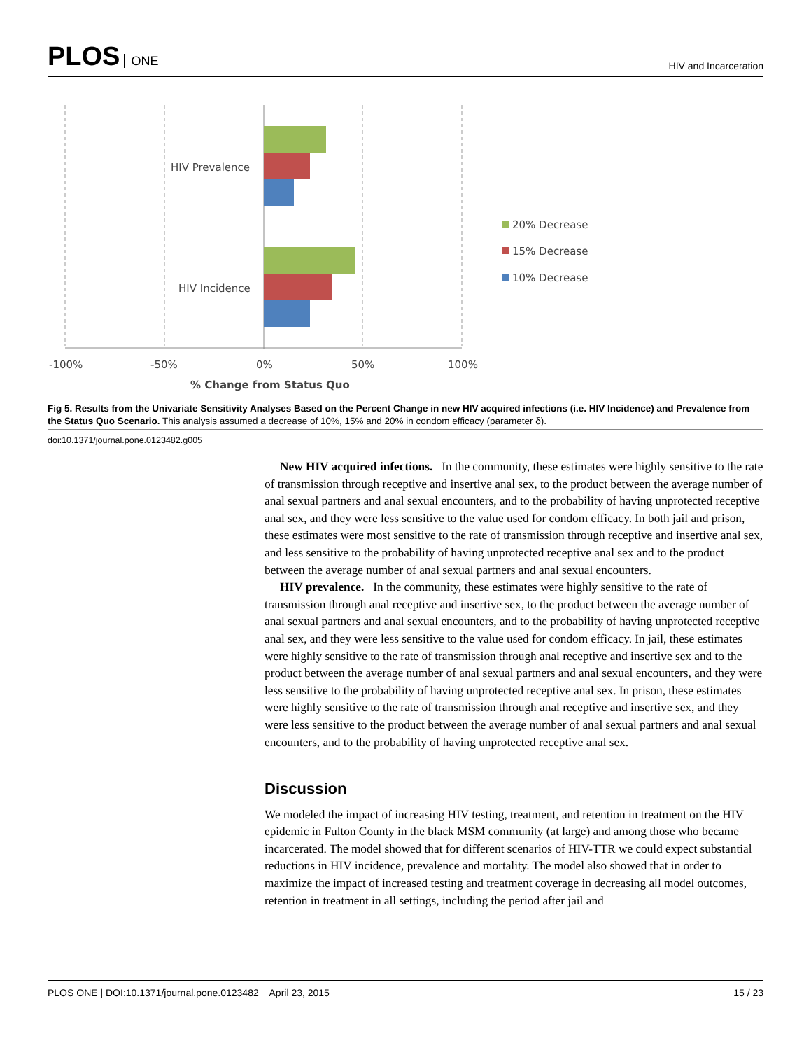PLOS ONE
HIV and Incarceration
HIV Prevalence
HIV Incidence
-100%
-50%
0%
50%
100%
% Change from Status Quo
20% Decrease
15% Decrease
10% Decrease
Fig 5. Results from the Univariate Sensitivity Analyses Based on the Percent Change in new HIV acquired infections (i.e. HIV Incidence) and Prevalence from the Status Quo Scenario. This analysis assumed a decrease of 10%, 15% and 20% in condom efficacy (parameter δ).
doi:10.1371/journal.pone.0123482.g005
New HIV acquired infections. In the community, these estimates were highly sensitive to the rate of transmission through receptive and insertive anal sex, to the product between the average number of anal sexual partners and anal sexual encounters, and to the probability of having unprotected receptive anal sex, and they were less sensitive to the value used for condom efficacy. In both jail and prison, these estimates were most sensitive to the rate of transmission through receptive and insertive anal sex, and less sensitive to the probability of having unprotected receptive anal sex and to the product between the average number of anal sexual partners and anal sexual encounters.
HIV prevalence. In the community, these estimates were highly sensitive to the rate of transmission through anal receptive and insertive sex, to the product between the average number of anal sexual partners and anal sexual encounters, and to the probability of having unprotected receptive anal sex, and they were less sensitive to the value used for condom efficacy. In jail, these estimates were highly sensitive to the rate of transmission through anal receptive and insertive sex and to the product between the average number of anal sexual partners and anal sexual encounters, and they were less sensitive to the probability of having unprotected receptive anal sex. In prison, these estimates were highly sensitive to the rate of transmission through anal receptive and insertive sex, and they were less sensitive to the product between the average number of anal sexual partners and anal sexual encounters, and to the probability of having unprotected receptive anal sex.
Discussion
We modeled the impact of increasing HIV testing, treatment, and retention in treatment on the HIV epidemic in Fulton County in the black MSM community (at large) and among those who became incarcerated. The model showed that for different scenarios of HIV-TTR we could expect substantial reductions in HIV incidence, prevalence and mortality. The model also showed that in order to maximize the impact of increased testing and treatment coverage in decreasing all model outcomes, retention in treatment in all settings, including the period after jail and
PLOS ONE | DOI:10.1371/journal.pone.0123482 April 23, 2015
15 / 23